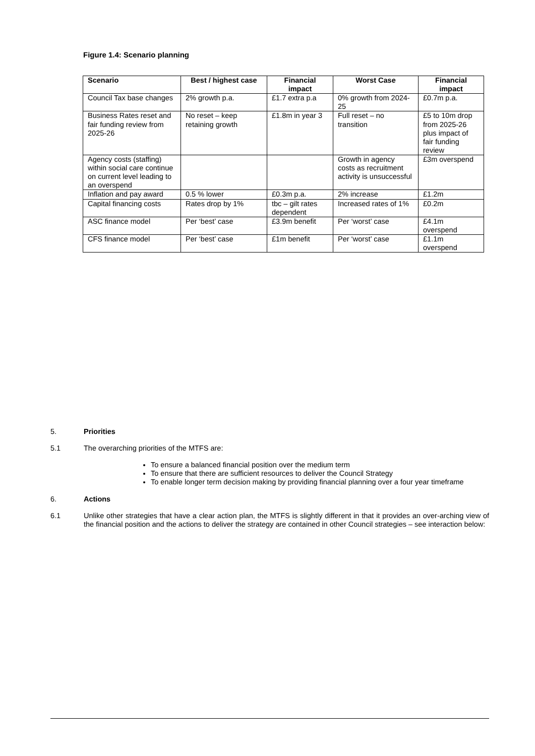Figure 1.4: Scenario planning
| Scenario | Best / highest case | Financial impact | Worst Case | Financial impact |
| --- | --- | --- | --- | --- |
| Council Tax base changes | 2% growth p.a. | £1.7 extra p.a | 0% growth from 2024-25 | £0.7m p.a. |
| Business Rates reset and fair funding review from 2025-26 | No reset – keep retaining growth | £1.8m in year 3 | Full reset – no transition | £5 to 10m drop from 2025-26 plus impact of fair funding review |
| Agency costs (staffing) within social care continue on current level leading to an overspend | | | Growth in agency costs as recruitment activity is unsuccessful | £3m overspend |
| Inflation and pay award | 0.5 % lower | £0.3m p.a. | 2% increase | £1.2m |
| Capital financing costs | Rates drop by 1% | tbc – gilt rates dependent | Increased rates of 1% | £0.2m |
| ASC finance model | Per ‘best’ case | £3.9m benefit | Per ‘worst’ case | £4.1m overspend |
| CFS finance model | Per ‘best’ case | £1m benefit | Per ‘worst’ case | £1.1m overspend |
5. Priorities
5.1 The overarching priorities of the MTFS are:
To ensure a balanced financial position over the medium term
To ensure that there are sufficient resources to deliver the Council Strategy
To enable longer term decision making by providing financial planning over a four year timeframe
6. Actions
6.1 Unlike other strategies that have a clear action plan, the MTFS is slightly different in that it provides an over-arching view of the financial position and the actions to deliver the strategy are contained in other Council strategies – see interaction below: